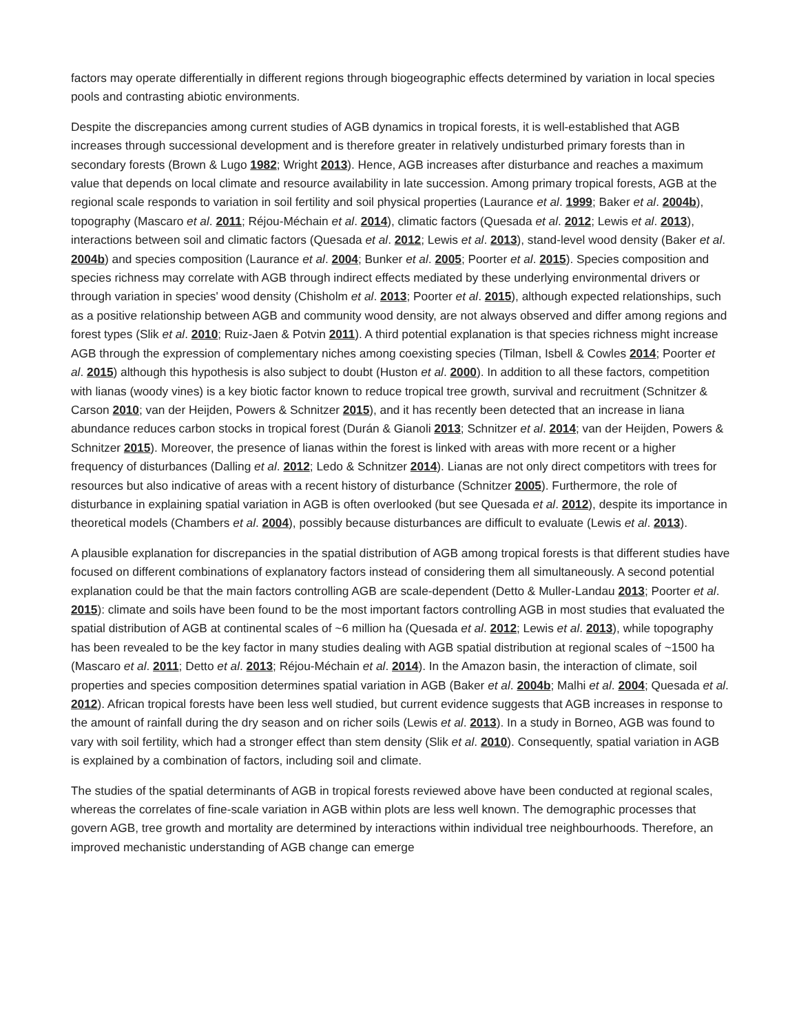factors may operate differentially in different regions through biogeographic effects determined by variation in local species pools and contrasting abiotic environments.
Despite the discrepancies among current studies of AGB dynamics in tropical forests, it is well-established that AGB increases through successional development and is therefore greater in relatively undisturbed primary forests than in secondary forests (Brown & Lugo 1982; Wright 2013). Hence, AGB increases after disturbance and reaches a maximum value that depends on local climate and resource availability in late succession. Among primary tropical forests, AGB at the regional scale responds to variation in soil fertility and soil physical properties (Laurance et al. 1999; Baker et al. 2004b), topography (Mascaro et al. 2011; Réjou-Méchain et al. 2014), climatic factors (Quesada et al. 2012; Lewis et al. 2013), interactions between soil and climatic factors (Quesada et al. 2012; Lewis et al. 2013), stand-level wood density (Baker et al. 2004b) and species composition (Laurance et al. 2004; Bunker et al. 2005; Poorter et al. 2015). Species composition and species richness may correlate with AGB through indirect effects mediated by these underlying environmental drivers or through variation in species' wood density (Chisholm et al. 2013; Poorter et al. 2015), although expected relationships, such as a positive relationship between AGB and community wood density, are not always observed and differ among regions and forest types (Slik et al. 2010; Ruiz-Jaen & Potvin 2011). A third potential explanation is that species richness might increase AGB through the expression of complementary niches among coexisting species (Tilman, Isbell & Cowles 2014; Poorter et al. 2015) although this hypothesis is also subject to doubt (Huston et al. 2000). In addition to all these factors, competition with lianas (woody vines) is a key biotic factor known to reduce tropical tree growth, survival and recruitment (Schnitzer & Carson 2010; van der Heijden, Powers & Schnitzer 2015), and it has recently been detected that an increase in liana abundance reduces carbon stocks in tropical forest (Durán & Gianoli 2013; Schnitzer et al. 2014; van der Heijden, Powers & Schnitzer 2015). Moreover, the presence of lianas within the forest is linked with areas with more recent or a higher frequency of disturbances (Dalling et al. 2012; Ledo & Schnitzer 2014). Lianas are not only direct competitors with trees for resources but also indicative of areas with a recent history of disturbance (Schnitzer 2005). Furthermore, the role of disturbance in explaining spatial variation in AGB is often overlooked (but see Quesada et al. 2012), despite its importance in theoretical models (Chambers et al. 2004), possibly because disturbances are difficult to evaluate (Lewis et al. 2013).
A plausible explanation for discrepancies in the spatial distribution of AGB among tropical forests is that different studies have focused on different combinations of explanatory factors instead of considering them all simultaneously. A second potential explanation could be that the main factors controlling AGB are scale-dependent (Detto & Muller-Landau 2013; Poorter et al. 2015): climate and soils have been found to be the most important factors controlling AGB in most studies that evaluated the spatial distribution of AGB at continental scales of ~6 million ha (Quesada et al. 2012; Lewis et al. 2013), while topography has been revealed to be the key factor in many studies dealing with AGB spatial distribution at regional scales of ~1500 ha (Mascaro et al. 2011; Detto et al. 2013; Réjou-Méchain et al. 2014). In the Amazon basin, the interaction of climate, soil properties and species composition determines spatial variation in AGB (Baker et al. 2004b; Malhi et al. 2004; Quesada et al. 2012). African tropical forests have been less well studied, but current evidence suggests that AGB increases in response to the amount of rainfall during the dry season and on richer soils (Lewis et al. 2013). In a study in Borneo, AGB was found to vary with soil fertility, which had a stronger effect than stem density (Slik et al. 2010). Consequently, spatial variation in AGB is explained by a combination of factors, including soil and climate.
The studies of the spatial determinants of AGB in tropical forests reviewed above have been conducted at regional scales, whereas the correlates of fine-scale variation in AGB within plots are less well known. The demographic processes that govern AGB, tree growth and mortality are determined by interactions within individual tree neighbourhoods. Therefore, an improved mechanistic understanding of AGB change can emerge